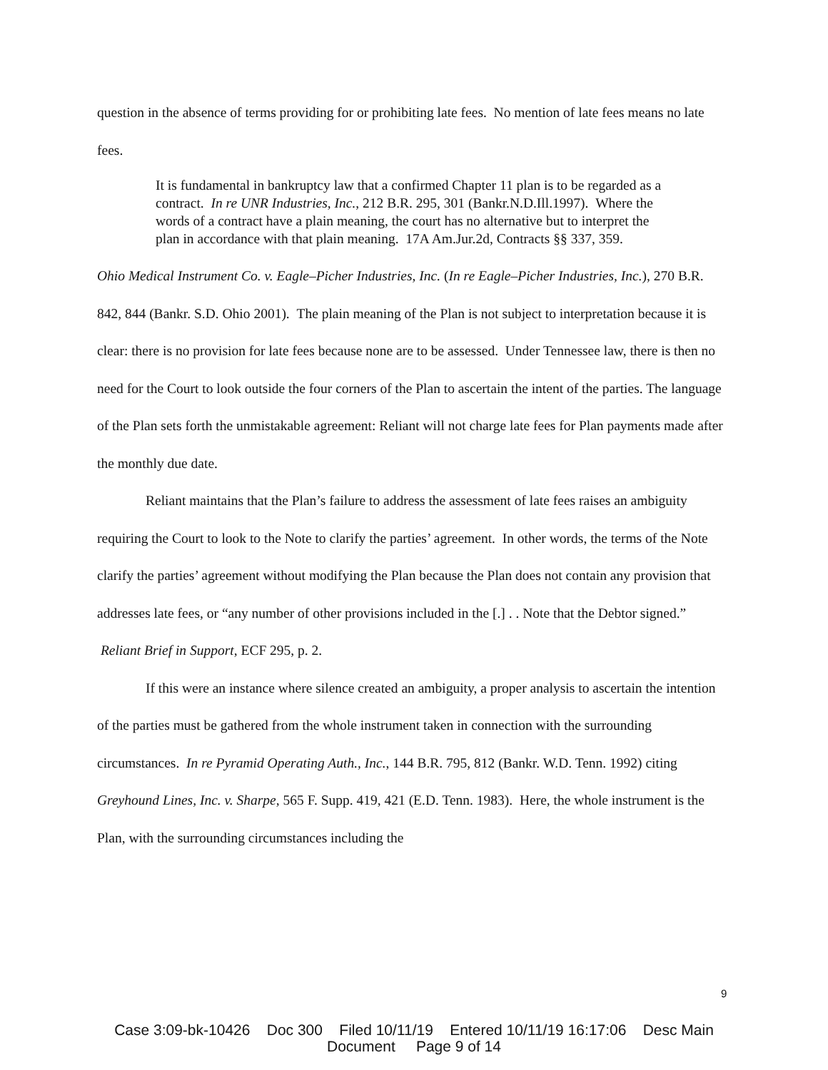question in the absence of terms providing for or prohibiting late fees. No mention of late fees means no late fees.
It is fundamental in bankruptcy law that a confirmed Chapter 11 plan is to be regarded as a contract. In re UNR Industries, Inc., 212 B.R. 295, 301 (Bankr.N.D.Ill.1997). Where the words of a contract have a plain meaning, the court has no alternative but to interpret the plan in accordance with that plain meaning. 17A Am.Jur.2d, Contracts §§ 337, 359.
Ohio Medical Instrument Co. v. Eagle–Picher Industries, Inc. (In re Eagle–Picher Industries, Inc.), 270 B.R. 842, 844 (Bankr. S.D. Ohio 2001). The plain meaning of the Plan is not subject to interpretation because it is clear: there is no provision for late fees because none are to be assessed. Under Tennessee law, there is then no need for the Court to look outside the four corners of the Plan to ascertain the intent of the parties. The language of the Plan sets forth the unmistakable agreement: Reliant will not charge late fees for Plan payments made after the monthly due date.
Reliant maintains that the Plan’s failure to address the assessment of late fees raises an ambiguity requiring the Court to look to the Note to clarify the parties’ agreement. In other words, the terms of the Note clarify the parties’ agreement without modifying the Plan because the Plan does not contain any provision that addresses late fees, or “any number of other provisions included in the [.] . . Note that the Debtor signed.” Reliant Brief in Support, ECF 295, p. 2.
If this were an instance where silence created an ambiguity, a proper analysis to ascertain the intention of the parties must be gathered from the whole instrument taken in connection with the surrounding circumstances. In re Pyramid Operating Auth., Inc., 144 B.R. 795, 812 (Bankr. W.D. Tenn. 1992) citing Greyhound Lines, Inc. v. Sharpe, 565 F. Supp. 419, 421 (E.D. Tenn. 1983). Here, the whole instrument is the Plan, with the surrounding circumstances including the
9
Case 3:09-bk-10426 Doc 300 Filed 10/11/19 Entered 10/11/19 16:17:06 Desc Main
Document Page 9 of 14